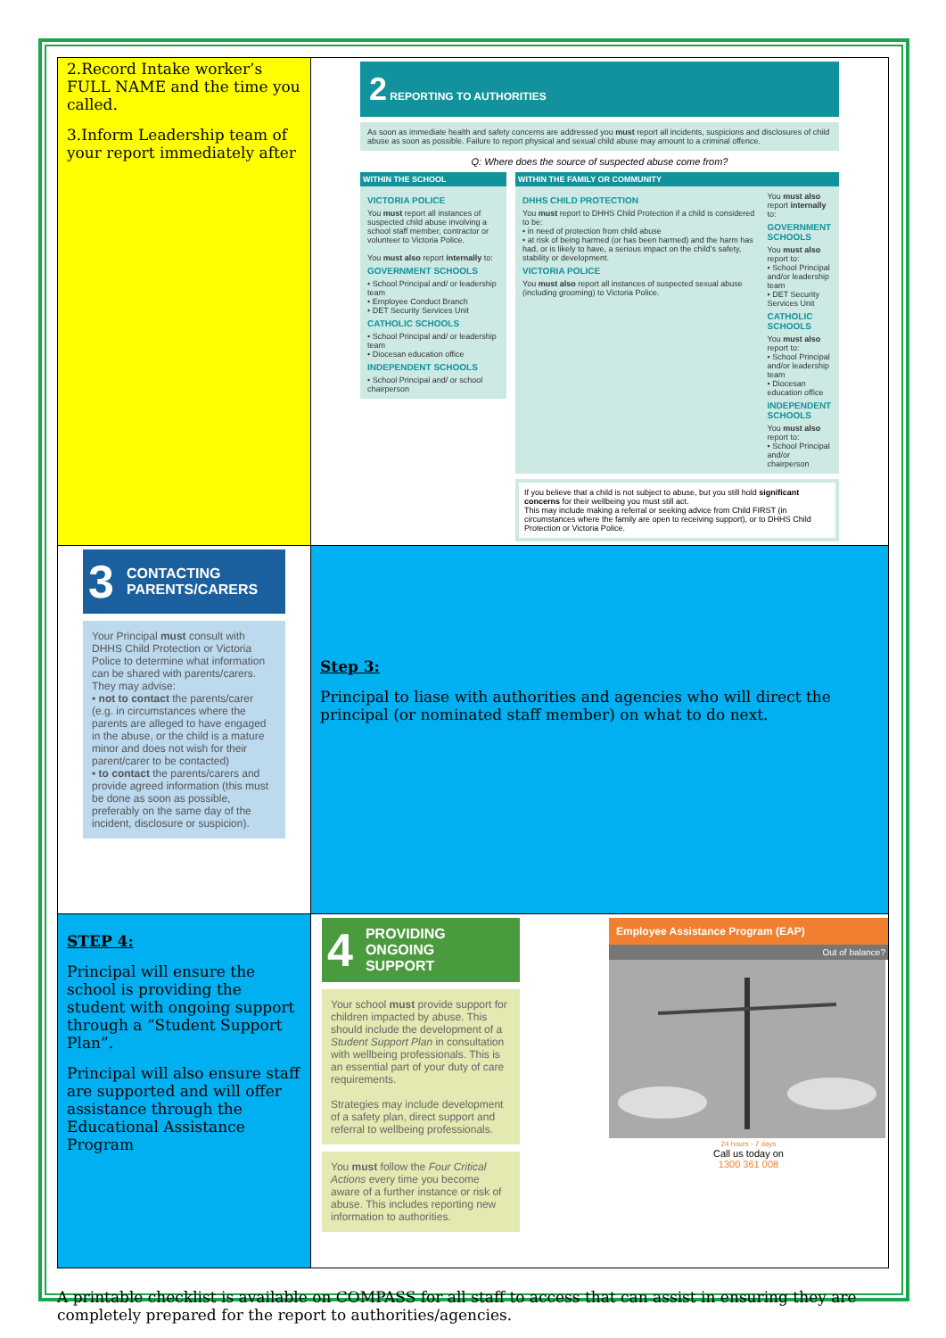| 2.Record Intake worker’s FULL NAME and the time you called. 3.Inform Leadership team of your report immediately after | 2 REPORTING TO AUTHORITIES As soon as immediate health and safety concerns are addressed you must report all incidents, suspicions and disclosures of child abuse as soon as possible. Failure to report physical and sexual child abuse may amount to a criminal offence. Q: Where does the source of suspected abuse come from? WITHIN THE SCHOOL VICTORIA POLICE You must report all instances of suspected child abuse involving a school staff member, contractor or volunteer to Victoria Police. You must also report internally to: GOVERNMENT SCHOOLS • School Principal and/ or leadership team • Employee Conduct Branch • DET Security Services Unit CATHOLIC SCHOOLS • School Principal and/ or leadership team • Diocesan education office INDEPENDENT SCHOOLS • School Principal and/ or school chairperson WITHIN THE FAMILY OR COMMUNITY DHHS CHILD PROTECTION You must report to DHHS Child Protection if a child is considered to be: • in need of protection from child abuse • at risk of being harmed (or has been harmed) and the harm has had, or is likely to have, a serious impact on the child’s safety, stability or development. VICTORIA POLICE You must also report all instances of suspected sexual abuse (including grooming) to Victoria Police. You must also report internally to: GOVERNMENT SCHOOLS You must also report to: • School Principal and/or leadership team • DET Security Services Unit CATHOLIC SCHOOLS You must also report to: • School Principal and/or leadership team • Diocesan education office INDEPENDENT SCHOOLS You must also report to: • School Principal and/or chairperson If you believe that a child is not subject to abuse, but you still hold significant concerns for their wellbeing you must still act. This may include making a referral or seeking advice from Child FIRST (in circumstances where the family are open to receiving support), or to DHHS Child Protection or Victoria Police. |
| 3 CONTACTING PARENTS/CARERS Your Principal must consult with DHHS Child Protection or Victoria Police to determine what information can be shared with parents/carers. They may advise: • not to contact the parents/carer (e.g. in circumstances where the parents are alleged to have engaged in the abuse, or the child is a mature minor and does not wish for their parent/carer to be contacted) • to contact the parents/carers and provide agreed information (this must be done as soon as possible, preferably on the same day of the incident, disclosure or suspicion). | Step 3: Principal to liase with authorities and agencies who will direct the principal (or nominated staff member) on what to do next. |
| STEP 4: Principal will ensure the school is providing the student with ongoing support through a “Student Support Plan”. Principal will also ensure staff are supported and will offer assistance through the Educational Assistance Program | 4 PROVIDING ONGOING SUPPORT Your school must provide support for children impacted by abuse. This should include the development of a Student Support Plan in consultation with wellbeing professionals. This is an essential part of your duty of care requirements. Strategies may include development of a safety plan, direct support and referral to wellbeing professionals. You must follow the Four Critical Actions every time you become aware of a further instance or risk of abuse. This includes reporting new information to authorities. Employee Assistance Program (EAP) Out of balance? 24 hours - 7 days Call us today on 1300 361 008 |
A printable checklist is available on COMPASS for all staff to access that can assist in ensuring they are completely prepared for the report to authorities/agencies.